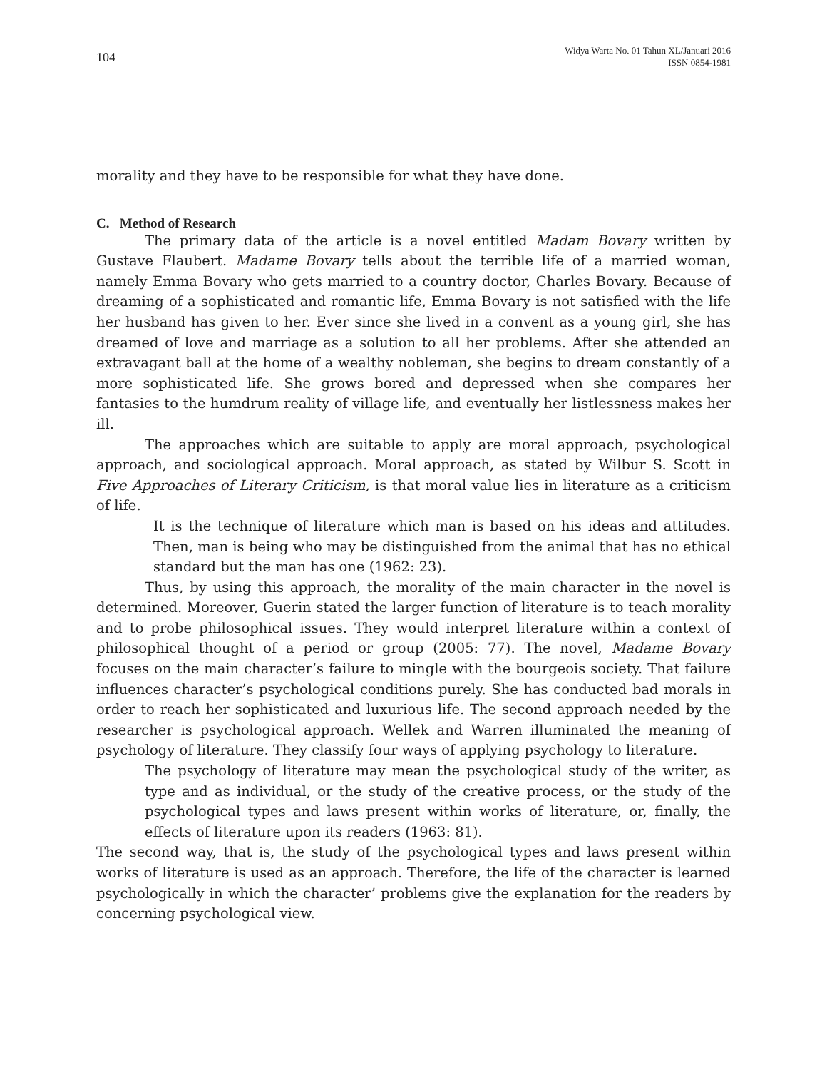104
Widya Warta No. 01 Tahun XL/Januari 2016
ISSN 0854-1981
morality and they have to be responsible for what they have done.
C. Method of Research
The primary data of the article is a novel entitled Madam Bovary written by Gustave Flaubert. Madame Bovary tells about the terrible life of a married woman, namely Emma Bovary who gets married to a country doctor, Charles Bovary. Because of dreaming of a sophisticated and romantic life, Emma Bovary is not satisfied with the life her husband has given to her. Ever since she lived in a convent as a young girl, she has dreamed of love and marriage as a solution to all her problems. After she attended an extravagant ball at the home of a wealthy nobleman, she begins to dream constantly of a more sophisticated life. She grows bored and depressed when she compares her fantasies to the humdrum reality of village life, and eventually her listlessness makes her ill.
The approaches which are suitable to apply are moral approach, psychological approach, and sociological approach. Moral approach, as stated by Wilbur S. Scott in Five Approaches of Literary Criticism, is that moral value lies in literature as a criticism of life.
It is the technique of literature which man is based on his ideas and attitudes. Then, man is being who may be distinguished from the animal that has no ethical standard but the man has one (1962: 23).
Thus, by using this approach, the morality of the main character in the novel is determined. Moreover, Guerin stated the larger function of literature is to teach morality and to probe philosophical issues. They would interpret literature within a context of philosophical thought of a period or group (2005: 77). The novel, Madame Bovary focuses on the main character’s failure to mingle with the bourgeois society. That failure influences character’s psychological conditions purely. She has conducted bad morals in order to reach her sophisticated and luxurious life. The second approach needed by the researcher is psychological approach. Wellek and Warren illuminated the meaning of psychology of literature. They classify four ways of applying psychology to literature.
The psychology of literature may mean the psychological study of the writer, as type and as individual, or the study of the creative process, or the study of the psychological types and laws present within works of literature, or, finally, the effects of literature upon its readers (1963: 81).
The second way, that is, the study of the psychological types and laws present within works of literature is used as an approach. Therefore, the life of the character is learned psychologically in which the character’ problems give the explanation for the readers by concerning psychological view.